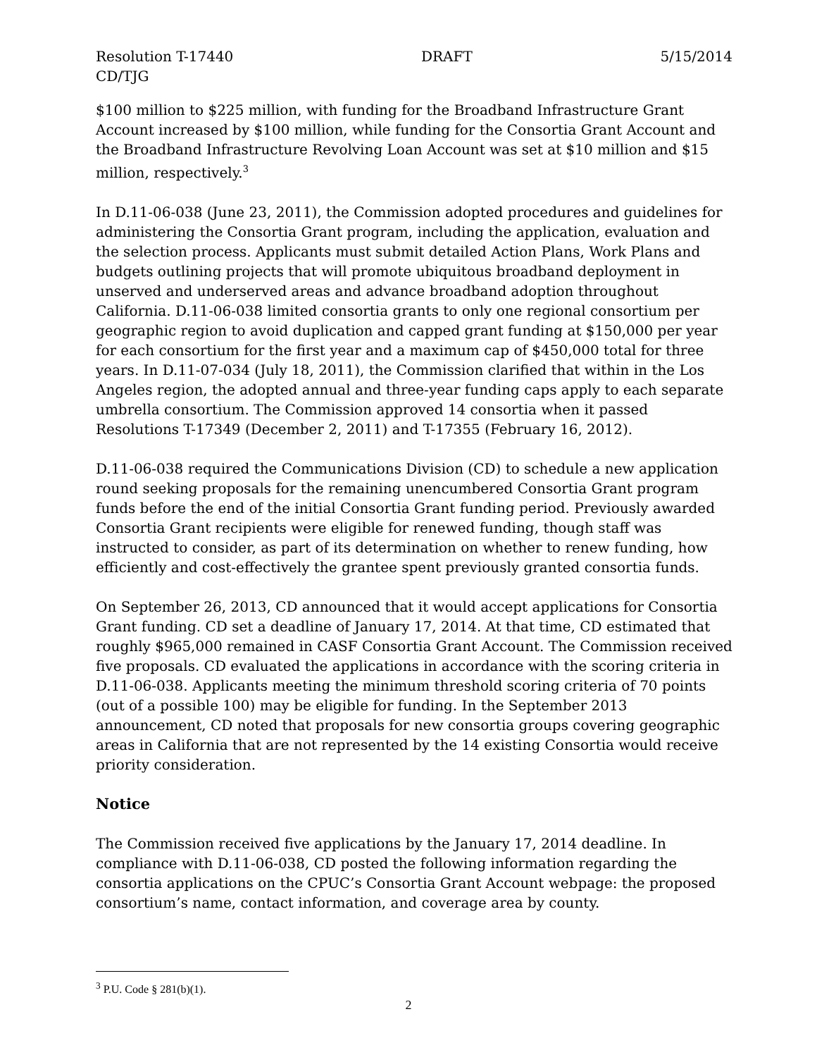Resolution T-17440 DRAFT 5/15/2014
CD/TJG
$100 million to $225 million, with funding for the Broadband Infrastructure Grant Account increased by $100 million, while funding for the Consortia Grant Account and the Broadband Infrastructure Revolving Loan Account was set at $10 million and $15 million, respectively.<sup>3</sup>
In D.11-06-038 (June 23, 2011), the Commission adopted procedures and guidelines for administering the Consortia Grant program, including the application, evaluation and the selection process. Applicants must submit detailed Action Plans, Work Plans and budgets outlining projects that will promote ubiquitous broadband deployment in unserved and underserved areas and advance broadband adoption throughout California. D.11-06-038 limited consortia grants to only one regional consortium per geographic region to avoid duplication and capped grant funding at $150,000 per year for each consortium for the first year and a maximum cap of $450,000 total for three years. In D.11-07-034 (July 18, 2011), the Commission clarified that within in the Los Angeles region, the adopted annual and three-year funding caps apply to each separate umbrella consortium. The Commission approved 14 consortia when it passed Resolutions T-17349 (December 2, 2011) and T-17355 (February 16, 2012).
D.11-06-038 required the Communications Division (CD) to schedule a new application round seeking proposals for the remaining unencumbered Consortia Grant program funds before the end of the initial Consortia Grant funding period. Previously awarded Consortia Grant recipients were eligible for renewed funding, though staff was instructed to consider, as part of its determination on whether to renew funding, how efficiently and cost-effectively the grantee spent previously granted consortia funds.
On September 26, 2013, CD announced that it would accept applications for Consortia Grant funding. CD set a deadline of January 17, 2014. At that time, CD estimated that roughly $965,000 remained in CASF Consortia Grant Account. The Commission received five proposals. CD evaluated the applications in accordance with the scoring criteria in D.11-06-038. Applicants meeting the minimum threshold scoring criteria of 70 points (out of a possible 100) may be eligible for funding. In the September 2013 announcement, CD noted that proposals for new consortia groups covering geographic areas in California that are not represented by the 14 existing Consortia would receive priority consideration.
Notice
The Commission received five applications by the January 17, 2014 deadline. In compliance with D.11-06-038, CD posted the following information regarding the consortia applications on the CPUC’s Consortia Grant Account webpage: the proposed consortium’s name, contact information, and coverage area by county.
<sup>3</sup> P.U. Code § 281(b)(1).
2